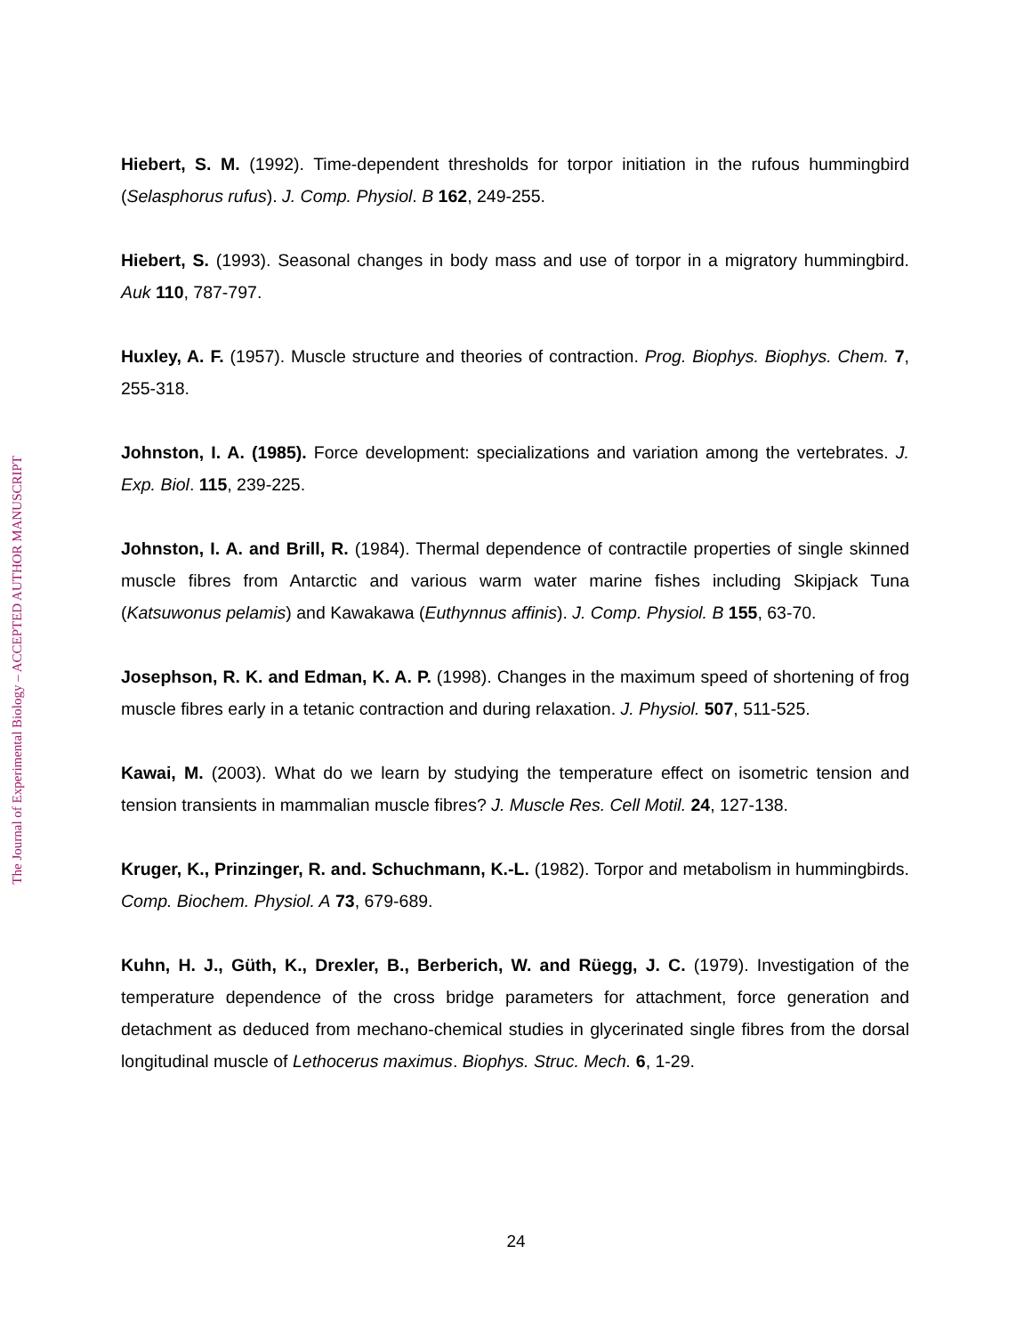The Journal of Experimental Biology – ACCEPTED AUTHOR MANUSCRIPT
Hiebert, S. M. (1992). Time-dependent thresholds for torpor initiation in the rufous hummingbird (Selasphorus rufus). J. Comp. Physiol. B 162, 249-255.
Hiebert, S. (1993). Seasonal changes in body mass and use of torpor in a migratory hummingbird. Auk 110, 787-797.
Huxley, A. F. (1957). Muscle structure and theories of contraction. Prog. Biophys. Biophys. Chem. 7, 255-318.
Johnston, I. A. (1985). Force development: specializations and variation among the vertebrates. J. Exp. Biol. 115, 239-225.
Johnston, I. A. and Brill, R. (1984). Thermal dependence of contractile properties of single skinned muscle fibres from Antarctic and various warm water marine fishes including Skipjack Tuna (Katsuwonus pelamis) and Kawakawa (Euthynnus affinis). J. Comp. Physiol. B 155, 63-70.
Josephson, R. K. and Edman, K. A. P. (1998). Changes in the maximum speed of shortening of frog muscle fibres early in a tetanic contraction and during relaxation. J. Physiol. 507, 511-525.
Kawai, M. (2003). What do we learn by studying the temperature effect on isometric tension and tension transients in mammalian muscle fibres? J. Muscle Res. Cell Motil. 24, 127-138.
Kruger, K., Prinzinger, R. and. Schuchmann, K.-L. (1982). Torpor and metabolism in hummingbirds. Comp. Biochem. Physiol. A 73, 679-689.
Kuhn, H. J., Güth, K., Drexler, B., Berberich, W. and Rüegg, J. C. (1979). Investigation of the temperature dependence of the cross bridge parameters for attachment, force generation and detachment as deduced from mechano-chemical studies in glycerinated single fibres from the dorsal longitudinal muscle of Lethocerus maximus. Biophys. Struc. Mech. 6, 1-29.
24